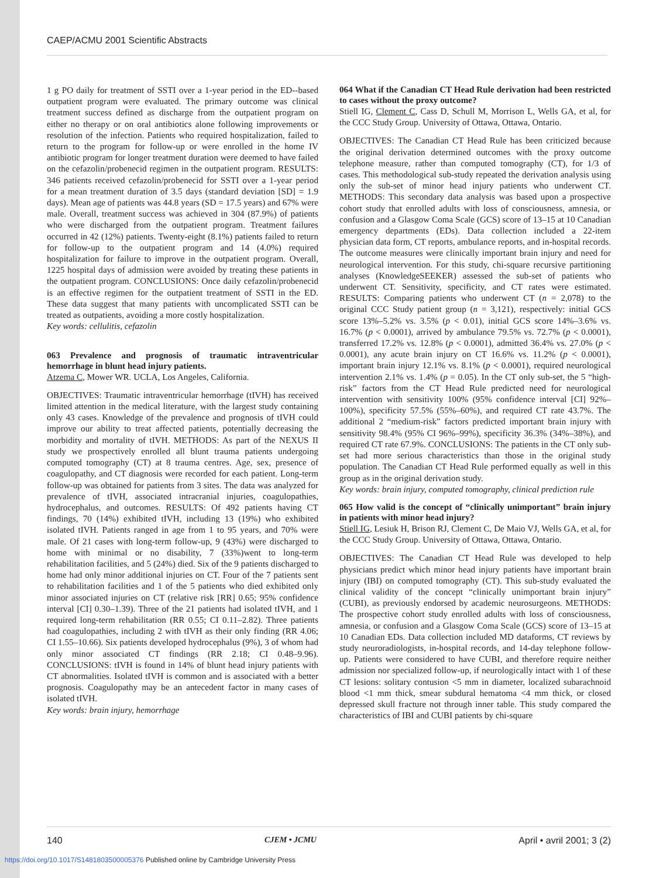CAEP/ACMU 2001 Scientific Abstracts
1 g PO daily for treatment of SSTI over a 1-year period in the ED--based outpatient program were evaluated. The primary outcome was clinical treatment success defined as discharge from the outpatient program on either no therapy or on oral antibiotics alone following improvements or resolution of the infection. Patients who required hospitalization, failed to return to the program for follow-up or were enrolled in the home IV antibiotic program for longer treatment duration were deemed to have failed on the cefazolin/probenecid regimen in the outpatient program. RESULTS: 346 patients received cefazolin/probenecid for SSTI over a 1-year period for a mean treatment duration of 3.5 days (standard deviation [SD] = 1.9 days). Mean age of patients was 44.8 years (SD = 17.5 years) and 67% were male. Overall, treatment success was achieved in 304 (87.9%) of patients who were discharged from the outpatient program. Treatment failures occurred in 42 (12%) patients. Twenty-eight (8.1%) patients failed to return for follow-up to the outpatient program and 14 (4.0%) required hospitalization for failure to improve in the outpatient program. Overall, 1225 hospital days of admission were avoided by treating these patients in the outpatient program. CONCLUSIONS: Once daily cefazolin/probenecid is an effective regimen for the outpatient treatment of SSTI in the ED. These data suggest that many patients with uncomplicated SSTI can be treated as outpatients, avoiding a more costly hospitalization.
Key words: cellulitis, cefazolin
063 Prevalence and prognosis of traumatic intraventricular hemorrhage in blunt head injury patients.
Atzema C, Mower WR. UCLA, Los Angeles, California.
OBJECTIVES: Traumatic intraventricular hemorrhage (tIVH) has received limited attention in the medical literature, with the largest study containing only 43 cases. Knowledge of the prevalence and prognosis of tIVH could improve our ability to treat affected patients, potentially decreasing the morbidity and mortality of tIVH. METHODS: As part of the NEXUS II study we prospectively enrolled all blunt trauma patients undergoing computed tomography (CT) at 8 trauma centres. Age, sex, presence of coagulopathy, and CT diagnosis were recorded for each patient. Long-term follow-up was obtained for patients from 3 sites. The data was analyzed for prevalence of tIVH, associated intracranial injuries, coagulopathies, hydrocephalus, and outcomes. RESULTS: Of 492 patients having CT findings, 70 (14%) exhibited tIVH, including 13 (19%) who exhibited isolated tIVH. Patients ranged in age from 1 to 95 years, and 70% were male. Of 21 cases with long-term follow-up, 9 (43%) were discharged to home with minimal or no disability, 7 (33%)went to long-term rehabilitation facilities, and 5 (24%) died. Six of the 9 patients discharged to home had only minor additional injuries on CT. Four of the 7 patients sent to rehabilitation facilities and 1 of the 5 patients who died exhibited only minor associated injuries on CT (relative risk [RR] 0.65; 95% confidence interval [CI] 0.30–1.39). Three of the 21 patients had isolated tIVH, and 1 required long-term rehabilitation (RR 0.55; CI 0.11–2.82). Three patients had coagulopathies, including 2 with tIVH as their only finding (RR 4.06; CI 1.55–10.66). Six patients developed hydrocephalus (9%), 3 of whom had only minor associated CT findings (RR 2.18; CI 0.48–9.96). CONCLUSIONS: tIVH is found in 14% of blunt head injury patients with CT abnormalities. Isolated tIVH is common and is associated with a better prognosis. Coagulopathy may be an antecedent factor in many cases of isolated tIVH.
Key words: brain injury, hemorrhage
064 What if the Canadian CT Head Rule derivation had been restricted to cases without the proxy outcome?
Stiell IG, Clement C, Cass D, Schull M, Morrison L, Wells GA, et al, for the CCC Study Group. University of Ottawa, Ottawa, Ontario.
OBJECTIVES: The Canadian CT Head Rule has been criticized because the original derivation determined outcomes with the proxy outcome telephone measure, rather than computed tomography (CT), for 1/3 of cases. This methodological sub-study repeated the derivation analysis using only the sub-set of minor head injury patients who underwent CT. METHODS: This secondary data analysis was based upon a prospective cohort study that enrolled adults with loss of consciousness, amnesia, or confusion and a Glasgow Coma Scale (GCS) score of 13–15 at 10 Canadian emergency departments (EDs). Data collection included a 22-item physician data form, CT reports, ambulance reports, and in-hospital records. The outcome measures were clinically important brain injury and need for neurological intervention. For this study, chi-square recursive partitioning analyses (KnowledgeSEEKER) assessed the sub-set of patients who underwent CT. Sensitivity, specificity, and CT rates were estimated. RESULTS: Comparing patients who underwent CT (n = 2,078) to the original CCC Study patient group (n = 3,121), respectively: initial GCS score 13%–5.2% vs. 3.5% (p < 0.01), initial GCS score 14%–3.6% vs. 16.7% (p < 0.0001), arrived by ambulance 79.5% vs. 72.7% (p < 0.0001), transferred 17.2% vs. 12.8% (p < 0.0001), admitted 36.4% vs. 27.0% (p < 0.0001), any acute brain injury on CT 16.6% vs. 11.2% (p < 0.0001), important brain injury 12.1% vs. 8.1% (p < 0.0001), required neurological intervention 2.1% vs. 1.4% (p = 0.05). In the CT only sub-set, the 5 “high-risk” factors from the CT Head Rule predicted need for neurological intervention with sensitivity 100% (95% confidence interval [CI] 92%–100%), specificity 57.5% (55%–60%), and required CT rate 43.7%. The additional 2 “medium-risk” factors predicted important brain injury with sensitivity 98.4% (95% CI 96%–99%), specificity 36.3% (34%–38%), and required CT rate 67.9%. CONCLUSIONS: The patients in the CT only sub-set had more serious characteristics than those in the original study population. The Canadian CT Head Rule performed equally as well in this group as in the original derivation study.
Key words: brain injury, computed tomography, clinical prediction rule
065 How valid is the concept of “clinically unimportant” brain injury in patients with minor head injury?
Stiell IG, Lesiuk H, Brison RJ, Clement C, De Maio VJ, Wells GA, et al, for the CCC Study Group. University of Ottawa, Ottawa, Ontario.
OBJECTIVES: The Canadian CT Head Rule was developed to help physicians predict which minor head injury patients have important brain injury (IBI) on computed tomography (CT). This sub-study evaluated the clinical validity of the concept “clinically unimportant brain injury” (CUBI), as previously endorsed by academic neurosurgeons. METHODS: The prospective cohort study enrolled adults with loss of consciousness, amnesia, or confusion and a Glasgow Coma Scale (GCS) score of 13–15 at 10 Canadian EDs. Data collection included MD dataforms, CT reviews by study neuroradiologists, in-hospital records, and 14-day telephone follow-up. Patients were considered to have CUBI, and therefore require neither admission nor specialized follow-up, if neurologically intact with 1 of these CT lesions: solitary contusion <5 mm in diameter, localized subarachnoid blood <1 mm thick, smear subdural hematoma <4 mm thick, or closed depressed skull fracture not through inner table. This study compared the characteristics of IBI and CUBI patients by chi-square
140 CJEM • JCMU April • avril 2001; 3 (2)
https://doi.org/10.1017/S1481803500005376 Published online by Cambridge University Press